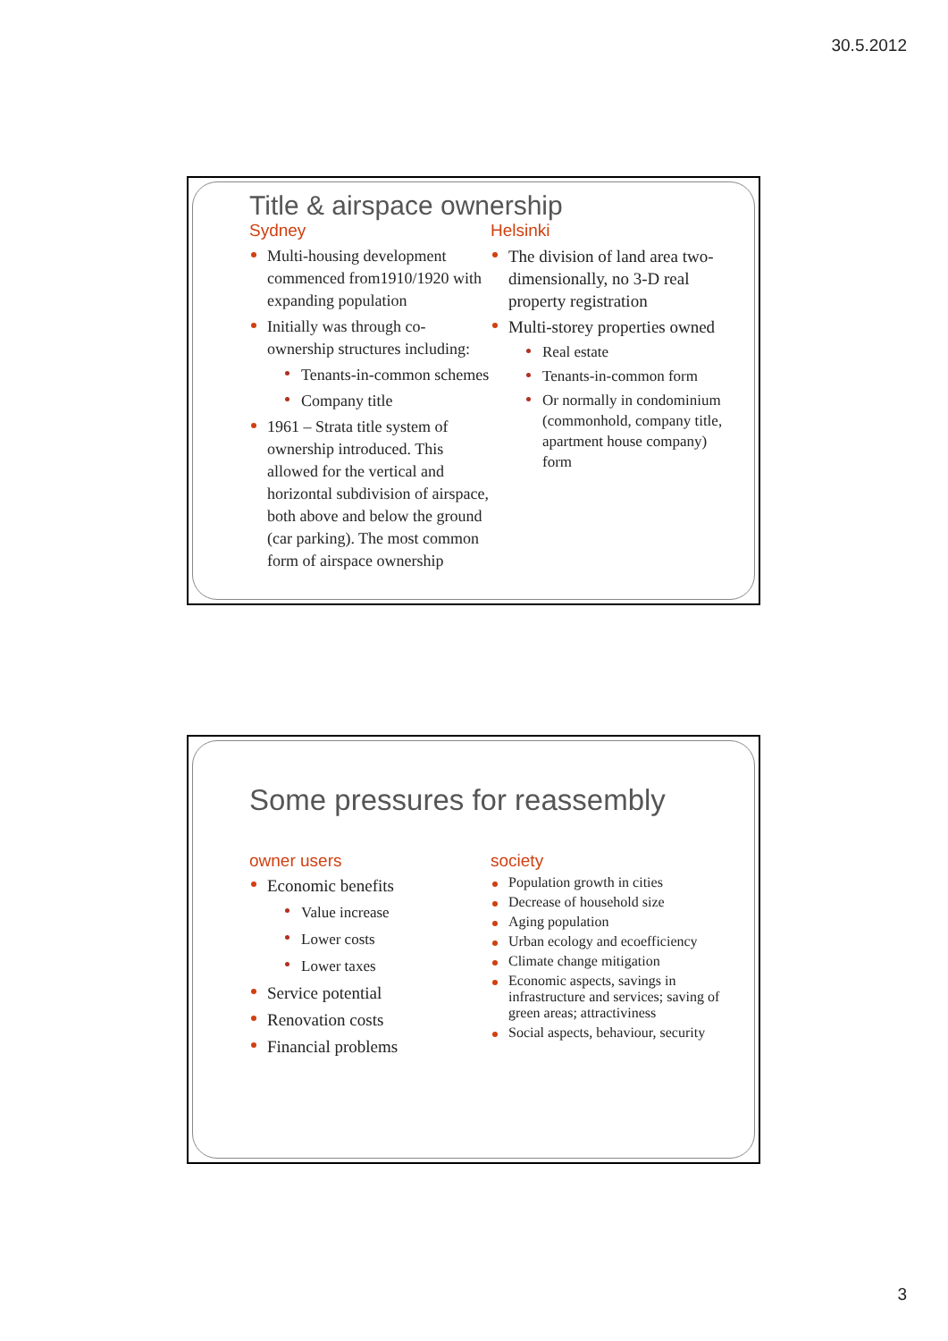30.5.2012
Title & airspace ownership
Sydney
Multi-housing development commenced from1910/1920 with expanding population
Initially was through co-ownership structures including:
Tenants-in-common schemes
Company title
1961 – Strata title system of ownership introduced. This allowed for the vertical and horizontal subdivision of airspace, both above and below the ground (car parking). The most common form of airspace ownership
Helsinki
The division of land area two-dimensionally, no 3-D real property registration
Multi-storey properties owned
Real estate
Tenants-in-common form
Or normally in condominium (commonhold, company title, apartment house company) form
Some pressures for reassembly
owner users
Economic benefits
Value increase
Lower costs
Lower taxes
Service potential
Renovation costs
Financial problems
society
Population growth in cities
Decrease of household size
Aging population
Urban ecology and ecoefficiency
Climate change mitigation
Economic aspects, savings in infrastructure and services; saving of green areas; attractiviness
Social aspects, behaviour, security
3